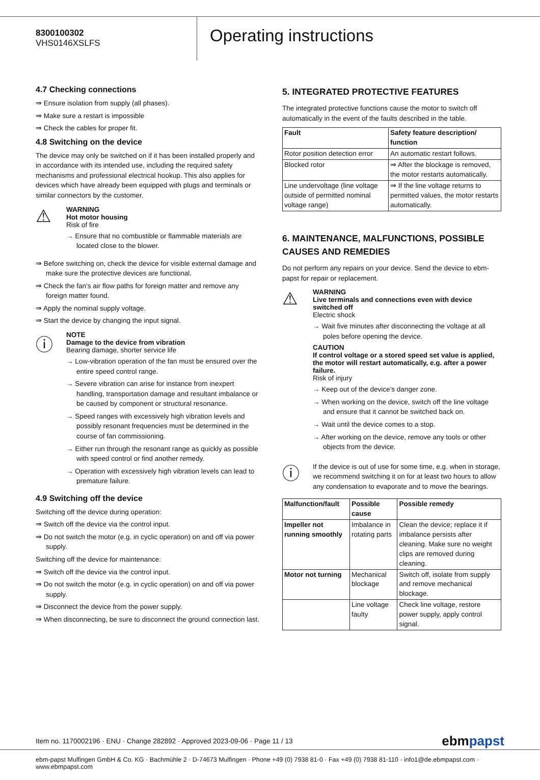8300100302
VHS0146XSLFS
Operating instructions
4.7 Checking connections
⇒ Ensure isolation from supply (all phases).
⇒ Make sure a restart is impossible
⇒ Check the cables for proper fit.
4.8 Switching on the device
The device may only be switched on if it has been installed properly and in accordance with its intended use, including the required safety mechanisms and professional electrical hookup. This also applies for devices which have already been equipped with plugs and terminals or similar connectors by the customer.
⚠
WARNING
Hot motor housing
Risk of fire
→ Ensure that no combustible or flammable materials are located close to the blower.
⇒ Before switching on, check the device for visible external damage and make sure the protective devices are functional.
⇒ Check the fan's air flow paths for foreign matter and remove any foreign matter found.
⇒ Apply the nominal supply voltage.
⇒ Start the device by changing the input signal.
ⓘ
NOTE
Damage to the device from vibration
Bearing damage, shorter service life
→ Low-vibration operation of the fan must be ensured over the entire speed control range.
→ Severe vibration can arise for instance from inexpert handling, transportation damage and resultant imbalance or be caused by component or structural resonance.
→ Speed ranges with excessively high vibration levels and possibly resonant frequencies must be determined in the course of fan commissioning.
→ Either run through the resonant range as quickly as possible with speed control or find another remedy.
→ Operation with excessively high vibration levels can lead to premature failure.
4.9 Switching off the device
Switching off the device during operation:
⇒ Switch off the device via the control input.
⇒ Do not switch the motor (e.g. in cyclic operation) on and off via power supply.
Switching off the device for maintenance:
⇒ Switch off the device via the control input.
⇒ Do not switch the motor (e.g. in cyclic operation) on and off via power supply.
⇒ Disconnect the device from the power supply.
⇒ When disconnecting, be sure to disconnect the ground connection last.
5. INTEGRATED PROTECTIVE FEATURES
The integrated protective functions cause the motor to switch off automatically in the event of the faults described in the table.
| Fault | Safety feature description/ function |
| --- | --- |
| Rotor position detection error | An automatic restart follows. |
| Blocked rotor | ⇒ After the blockage is removed, the motor restarts automatically. |
| Line undervoltage (line voltage outside of permitted nominal voltage range) | ⇒ If the line voltage returns to permitted values, the motor restarts automatically. |
6. MAINTENANCE, MALFUNCTIONS, POSSIBLE CAUSES AND REMEDIES
Do not perform any repairs on your device. Send the device to ebm-papst for repair or replacement.
⚠
WARNING
Live terminals and connections even with device switched off
Electric shock
→ Wait five minutes after disconnecting the voltage at all poles before opening the device.
CAUTION
If control voltage or a stored speed set value is applied, the motor will restart automatically, e.g. after a power failure.
Risk of injury
→ Keep out of the device’s danger zone.
→ When working on the device, switch off the line voltage and ensure that it cannot be switched back on.
→ Wait until the device comes to a stop.
→ After working on the device, remove any tools or other objects from the device.
ⓘ
If the device is out of use for some time, e.g. when in storage, we recommend switching it on for at least two hours to allow any condensation to evaporate and to move the bearings.
| Malfunction/fault | Possible cause | Possible remedy |
| --- | --- | --- |
| Impeller not running smoothly | Imbalance in rotating parts | Clean the device; replace it if imbalance persists after cleaning. Make sure no weight clips are removed during cleaning. |
| Motor not turning | Mechanical blockage | Switch off, isolate from supply and remove mechanical blockage. |
| | Line voltage faulty | Check line voltage, restore power supply, apply control signal. |
Item no. 1170002196 · ENU · Change 282892 · Approved 2023-09-06 · Page 11 / 13 ebmpapst
ebm-papst Mulfingen GmbH & Co. KG · Bachmühle 2 · D-74673 Mulfingen · Phone +49 (0) 7938 81-0 · Fax +49 (0) 7938 81-110 · info1@de.ebmpapst.com · www.ebmpapst.com